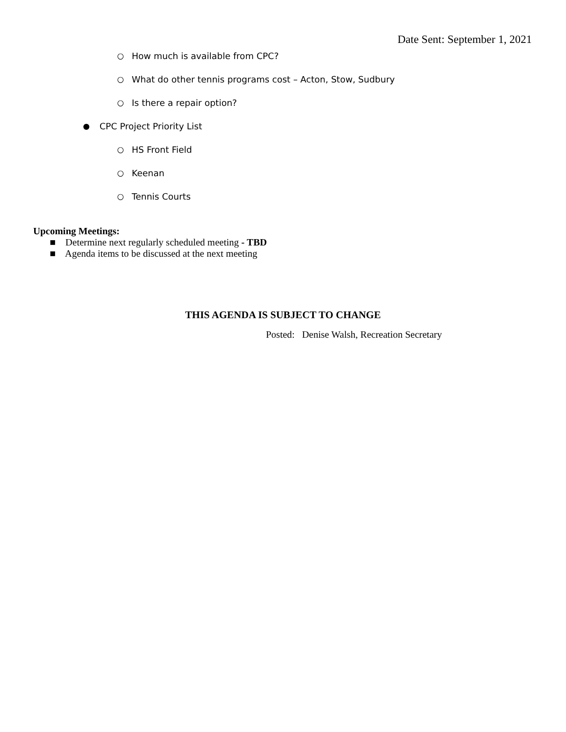Date Sent: September 1, 2021
○ How much is available from CPC?
○ What do other tennis programs cost – Acton, Stow, Sudbury
○ Is there a repair option?
● CPC Project Priority List
○ HS Front Field
○ Keenan
○ Tennis Courts
Upcoming Meetings:
■ Determine next regularly scheduled meeting - TBD
■ Agenda items to be discussed at the next meeting
THIS AGENDA IS SUBJECT TO CHANGE
Posted: Denise Walsh, Recreation Secretary